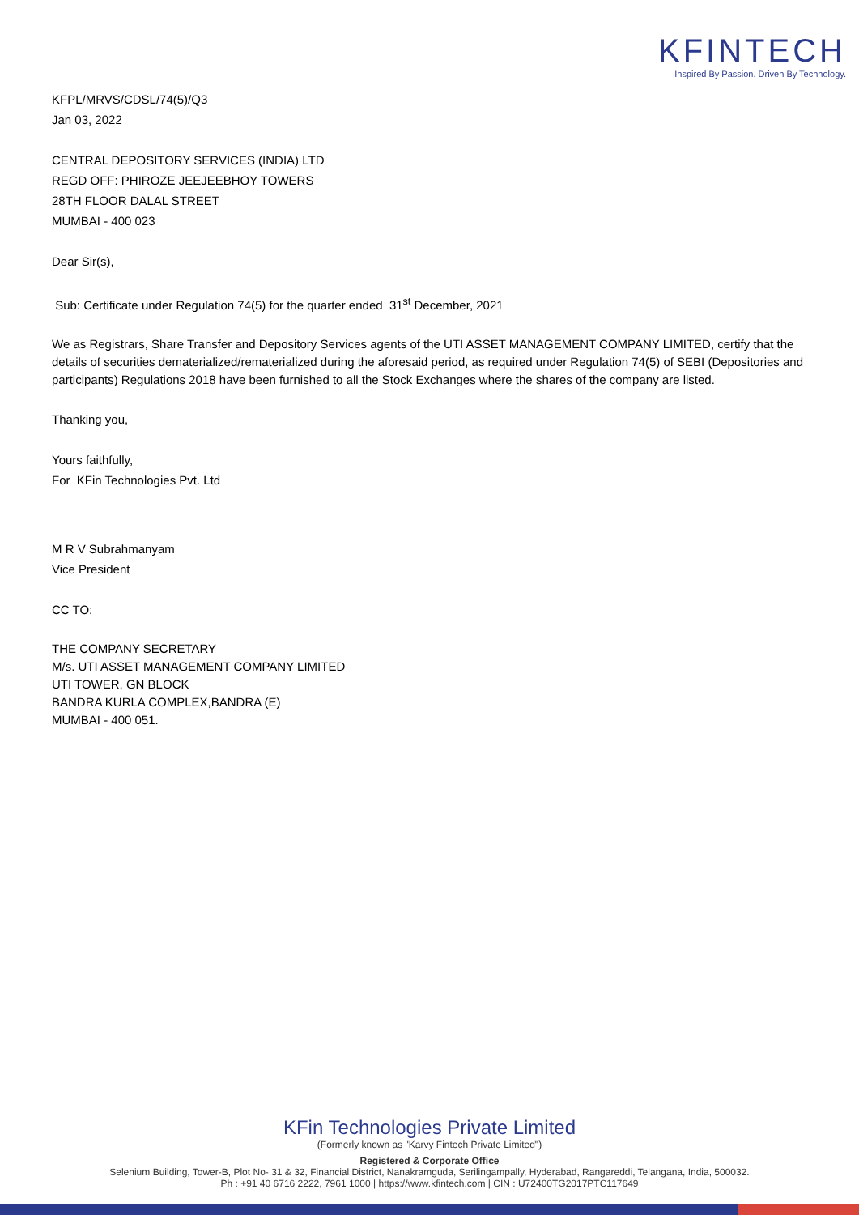KFINTECH
Inspired By Passion. Driven By Technology.
KFPL/MRVS/CDSL/74(5)/Q3
Jan 03, 2022
CENTRAL DEPOSITORY SERVICES (INDIA) LTD
REGD OFF: PHIROZE JEEJEEBHOY TOWERS
28TH FLOOR DALAL STREET
MUMBAI - 400 023
Dear Sir(s),
Sub: Certificate under Regulation 74(5) for the quarter ended 31<sup>st</sup> December, 2021
We as Registrars, Share Transfer and Depository Services agents of the UTI ASSET MANAGEMENT COMPANY LIMITED, certify that the details of securities dematerialized/rematerialized during the aforesaid period, as required under Regulation 74(5) of SEBI (Depositories and participants) Regulations 2018 have been furnished to all the Stock Exchanges where the shares of the company are listed.
Thanking you,
Yours faithfully,
For KFin Technologies Pvt. Ltd
M R V Subrahmanyam
Vice President
CC TO:
THE COMPANY SECRETARY
M/s. UTI ASSET MANAGEMENT COMPANY LIMITED
UTI TOWER, GN BLOCK
BANDRA KURLA COMPLEX,BANDRA (E)
MUMBAI - 400 051.
KFin Technologies Private Limited
(Formerly known as "Karvy Fintech Private Limited")
Registered & Corporate Office
Selenium Building, Tower-B, Plot No- 31 & 32, Financial District, Nanakramguda, Serilingampally, Hyderabad, Rangareddi, Telangana, India, 500032.
Ph : +91 40 6716 2222, 7961 1000 | https://www.kfintech.com | CIN : U72400TG2017PTC117649